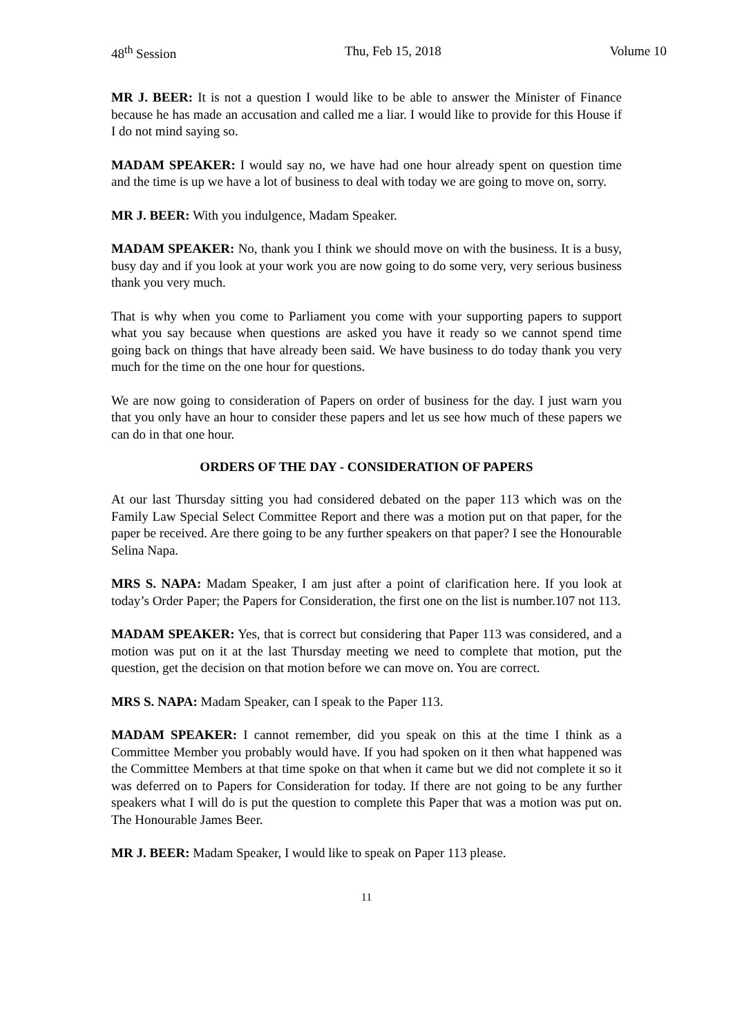48<sup>th</sup> Session Thu, Feb 15, 2018 Volume 10
MR J. BEER: It is not a question I would like to be able to answer the Minister of Finance because he has made an accusation and called me a liar. I would like to provide for this House if I do not mind saying so.
MADAM SPEAKER: I would say no, we have had one hour already spent on question time and the time is up we have a lot of business to deal with today we are going to move on, sorry.
MR J. BEER: With you indulgence, Madam Speaker.
MADAM SPEAKER: No, thank you I think we should move on with the business. It is a busy, busy day and if you look at your work you are now going to do some very, very serious business thank you very much.
That is why when you come to Parliament you come with your supporting papers to support what you say because when questions are asked you have it ready so we cannot spend time going back on things that have already been said. We have business to do today thank you very much for the time on the one hour for questions.
We are now going to consideration of Papers on order of business for the day. I just warn you that you only have an hour to consider these papers and let us see how much of these papers we can do in that one hour.
ORDERS OF THE DAY - CONSIDERATION OF PAPERS
At our last Thursday sitting you had considered debated on the paper 113 which was on the Family Law Special Select Committee Report and there was a motion put on that paper, for the paper be received. Are there going to be any further speakers on that paper? I see the Honourable Selina Napa.
MRS S. NAPA: Madam Speaker, I am just after a point of clarification here. If you look at today’s Order Paper; the Papers for Consideration, the first one on the list is number.107 not 113.
MADAM SPEAKER: Yes, that is correct but considering that Paper 113 was considered, and a motion was put on it at the last Thursday meeting we need to complete that motion, put the question, get the decision on that motion before we can move on. You are correct.
MRS S. NAPA: Madam Speaker, can I speak to the Paper 113.
MADAM SPEAKER: I cannot remember, did you speak on this at the time I think as a Committee Member you probably would have. If you had spoken on it then what happened was the Committee Members at that time spoke on that when it came but we did not complete it so it was deferred on to Papers for Consideration for today. If there are not going to be any further speakers what I will do is put the question to complete this Paper that was a motion was put on. The Honourable James Beer.
MR J. BEER: Madam Speaker, I would like to speak on Paper 113 please.
11